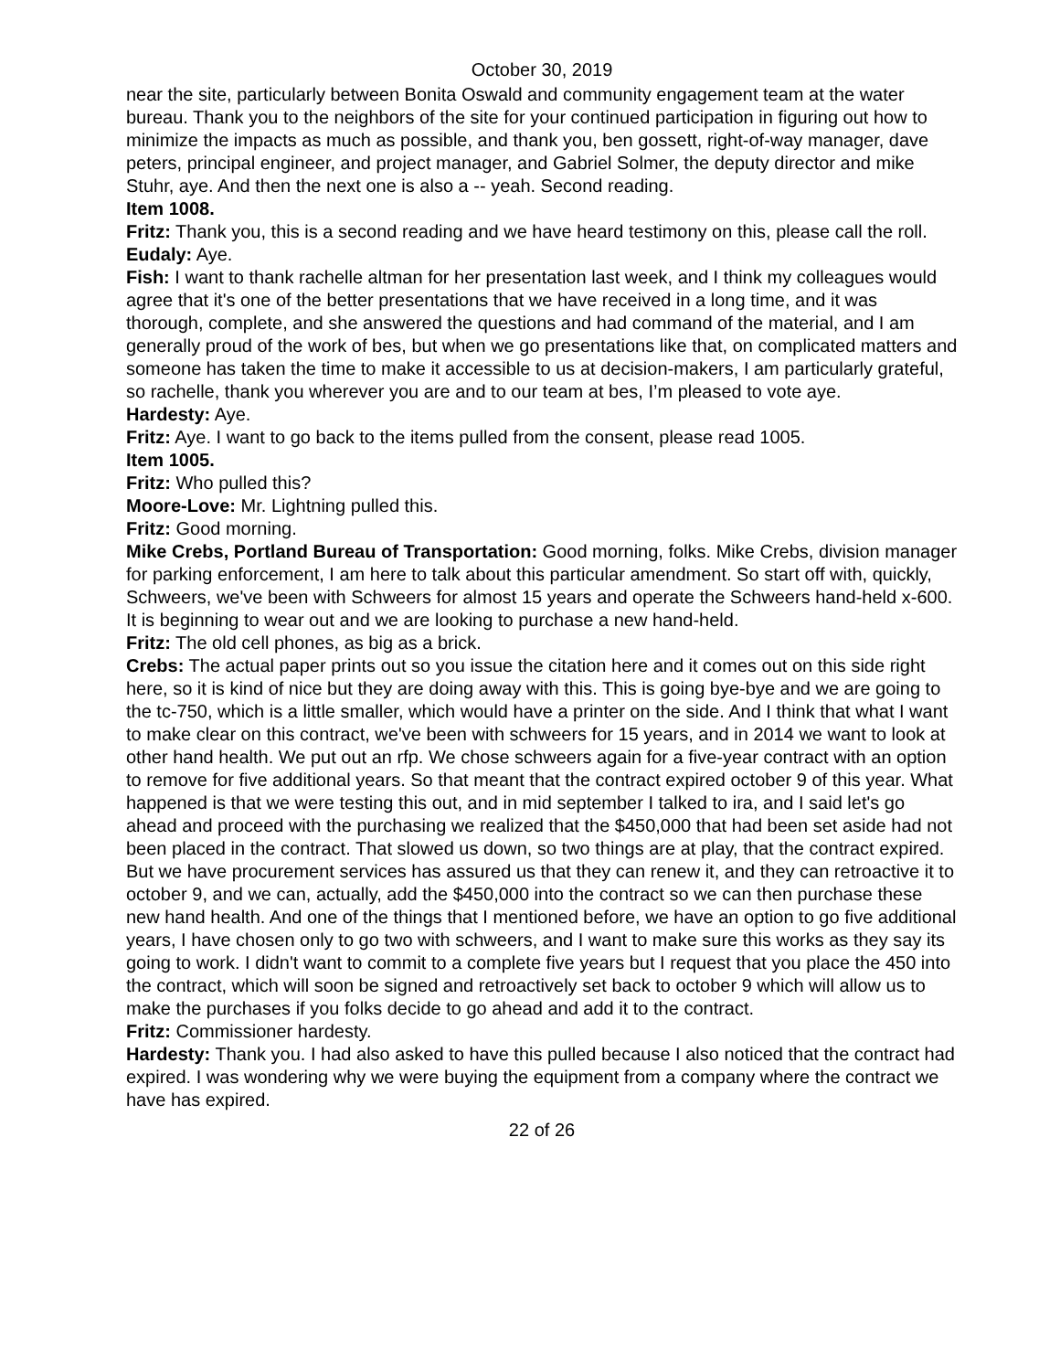October 30, 2019
near the site, particularly between Bonita Oswald and community engagement team at the water bureau. Thank you to the neighbors of the site for your continued participation in figuring out how to minimize the impacts as much as possible, and thank you, ben gossett, right-of-way manager, dave peters, principal engineer, and project manager, and Gabriel Solmer, the deputy director and mike Stuhr, aye. And then the next one is also a -- yeah. Second reading.
Item 1008.
Fritz: Thank you, this is a second reading and we have heard testimony on this, please call the roll.
Eudaly: Aye.
Fish: I want to thank rachelle altman for her presentation last week, and I think my colleagues would agree that it's one of the better presentations that we have received in a long time, and it was thorough, complete, and she answered the questions and had command of the material, and I am generally proud of the work of bes, but when we go presentations like that, on complicated matters and someone has taken the time to make it accessible to us at decision-makers, I am particularly grateful, so rachelle, thank you wherever you are and to our team at bes, I’m pleased to vote aye.
Hardesty: Aye.
Fritz: Aye. I want to go back to the items pulled from the consent, please read 1005.
Item 1005.
Fritz: Who pulled this?
Moore-Love: Mr. Lightning pulled this.
Fritz: Good morning.
Mike Crebs, Portland Bureau of Transportation: Good morning, folks. Mike Crebs, division manager for parking enforcement, I am here to talk about this particular amendment. So start off with, quickly, Schweers, we've been with Schweers for almost 15 years and operate the Schweers hand-held x-600. It is beginning to wear out and we are looking to purchase a new hand-held.
Fritz: The old cell phones, as big as a brick.
Crebs: The actual paper prints out so you issue the citation here and it comes out on this side right here, so it is kind of nice but they are doing away with this. This is going bye-bye and we are going to the tc-750, which is a little smaller, which would have a printer on the side. And I think that what I want to make clear on this contract, we've been with schweers for 15 years, and in 2014 we want to look at other hand health. We put out an rfp. We chose schweers again for a five-year contract with an option to remove for five additional years. So that meant that the contract expired october 9 of this year. What happened is that we were testing this out, and in mid september I talked to ira, and I said let's go ahead and proceed with the purchasing we realized that the $450,000 that had been set aside had not been placed in the contract. That slowed us down, so two things are at play, that the contract expired. But we have procurement services has assured us that they can renew it, and they can retroactive it to october 9, and we can, actually, add the $450,000 into the contract so we can then purchase these new hand health. And one of the things that I mentioned before, we have an option to go five additional years, I have chosen only to go two with schweers, and I want to make sure this works as they say its going to work. I didn't want to commit to a complete five years but I request that you place the 450 into the contract, which will soon be signed and retroactively set back to october 9 which will allow us to make the purchases if you folks decide to go ahead and add it to the contract.
Fritz: Commissioner hardesty.
Hardesty: Thank you. I had also asked to have this pulled because I also noticed that the contract had expired. I was wondering why we were buying the equipment from a company where the contract we have has expired.
22 of 26